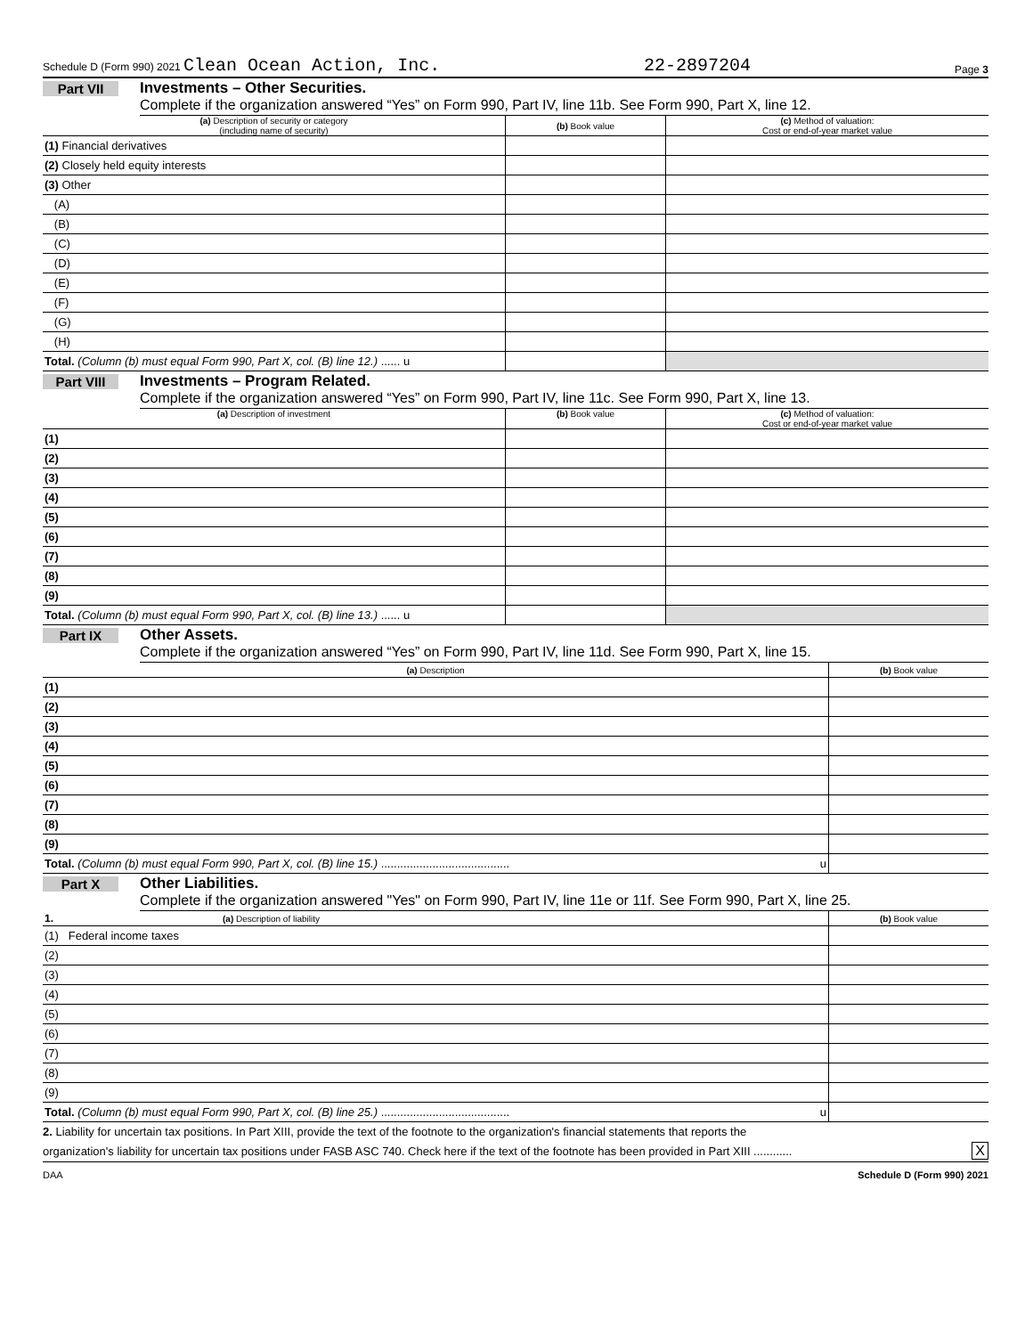Schedule D (Form 990) 2021 Clean Ocean Action, Inc. 22-2897204 Page 3
Part VII Investments – Other Securities.
Complete if the organization answered “Yes” on Form 990, Part IV, line 11b. See Form 990, Part X, line 12.
| (a) Description of security or category (including name of security) | (b) Book value | (c) Method of valuation: Cost or end-of-year market value |
| --- | --- | --- |
| (1) Financial derivatives | | |
| (2) Closely held equity interests | | |
| (3) Other | | |
| (A) | | |
| (B) | | |
| (C) | | |
| (D) | | |
| (E) | | |
| (F) | | |
| (G) | | |
| (H) | | |
| Total. (Column (b) must equal Form 990, Part X, col. (B) line 12.) ...... u | | |
Part VIII Investments – Program Related.
Complete if the organization answered “Yes” on Form 990, Part IV, line 11c. See Form 990, Part X, line 13.
| (a) Description of investment | (b) Book value | (c) Method of valuation: Cost or end-of-year market value |
| --- | --- | --- |
| (1) | | |
| (2) | | |
| (3) | | |
| (4) | | |
| (5) | | |
| (6) | | |
| (7) | | |
| (8) | | |
| (9) | | |
| Total. (Column (b) must equal Form 990, Part X, col. (B) line 13.) ...... u | | |
Part IX Other Assets.
Complete if the organization answered “Yes” on Form 990, Part IV, line 11d. See Form 990, Part X, line 15.
| (a) Description | (b) Book value |
| --- | --- |
| (1) | |
| (2) | |
| (3) | |
| (4) | |
| (5) | |
| (6) | |
| (7) | |
| (8) | |
| (9) | |
| Total. (Column (b) must equal Form 990, Part X, col. (B) line 15.) ........................................ u | |
Part X Other Liabilities.
Complete if the organization answered "Yes" on Form 990, Part IV, line 11e or 11f. See Form 990, Part X, line 25.
| 1. (a) Description of liability | (b) Book value |
| --- | --- |
| (1) Federal income taxes | |
| (2) | |
| (3) | |
| (4) | |
| (5) | |
| (6) | |
| (7) | |
| (8) | |
| (9) | |
| Total. (Column (b) must equal Form 990, Part X, col. (B) line 25.) ........................................ u | |
2. Liability for uncertain tax positions. In Part XIII, provide the text of the footnote to the organization's financial statements that reports the
organization's liability for uncertain tax positions under FASB ASC 740. Check here if the text of the footnote has been provided in Part XIII ............ X
DAA Schedule D (Form 990) 2021